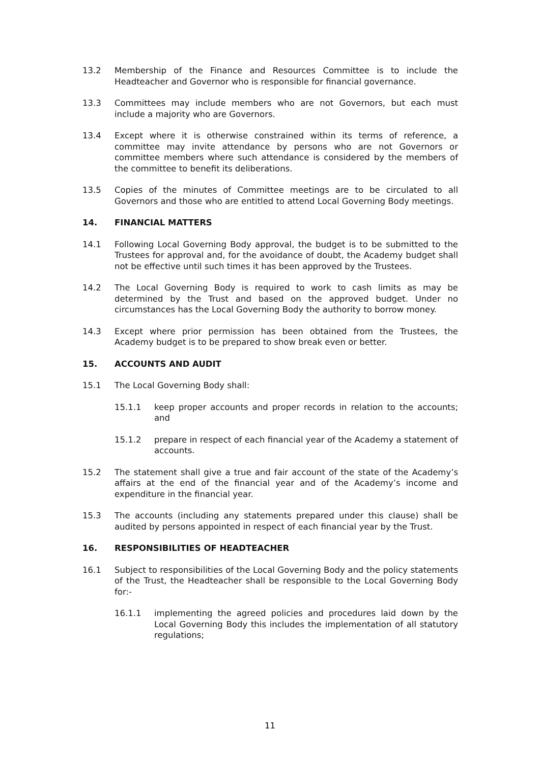13.2 Membership of the Finance and Resources Committee is to include the Headteacher and Governor who is responsible for financial governance.
13.3 Committees may include members who are not Governors, but each must include a majority who are Governors.
13.4 Except where it is otherwise constrained within its terms of reference, a committee may invite attendance by persons who are not Governors or committee members where such attendance is considered by the members of the committee to benefit its deliberations.
13.5 Copies of the minutes of Committee meetings are to be circulated to all Governors and those who are entitled to attend Local Governing Body meetings.
14. FINANCIAL MATTERS
14.1 Following Local Governing Body approval, the budget is to be submitted to the Trustees for approval and, for the avoidance of doubt, the Academy budget shall not be effective until such times it has been approved by the Trustees.
14.2 The Local Governing Body is required to work to cash limits as may be determined by the Trust and based on the approved budget. Under no circumstances has the Local Governing Body the authority to borrow money.
14.3 Except where prior permission has been obtained from the Trustees, the Academy budget is to be prepared to show break even or better.
15. ACCOUNTS AND AUDIT
15.1 The Local Governing Body shall:
15.1.1 keep proper accounts and proper records in relation to the accounts; and
15.1.2 prepare in respect of each financial year of the Academy a statement of accounts.
15.2 The statement shall give a true and fair account of the state of the Academy’s affairs at the end of the financial year and of the Academy’s income and expenditure in the financial year.
15.3 The accounts (including any statements prepared under this clause) shall be audited by persons appointed in respect of each financial year by the Trust.
16. RESPONSIBILITIES OF HEADTEACHER
16.1 Subject to responsibilities of the Local Governing Body and the policy statements of the Trust, the Headteacher shall be responsible to the Local Governing Body for:-
16.1.1 implementing the agreed policies and procedures laid down by the Local Governing Body this includes the implementation of all statutory regulations;
11